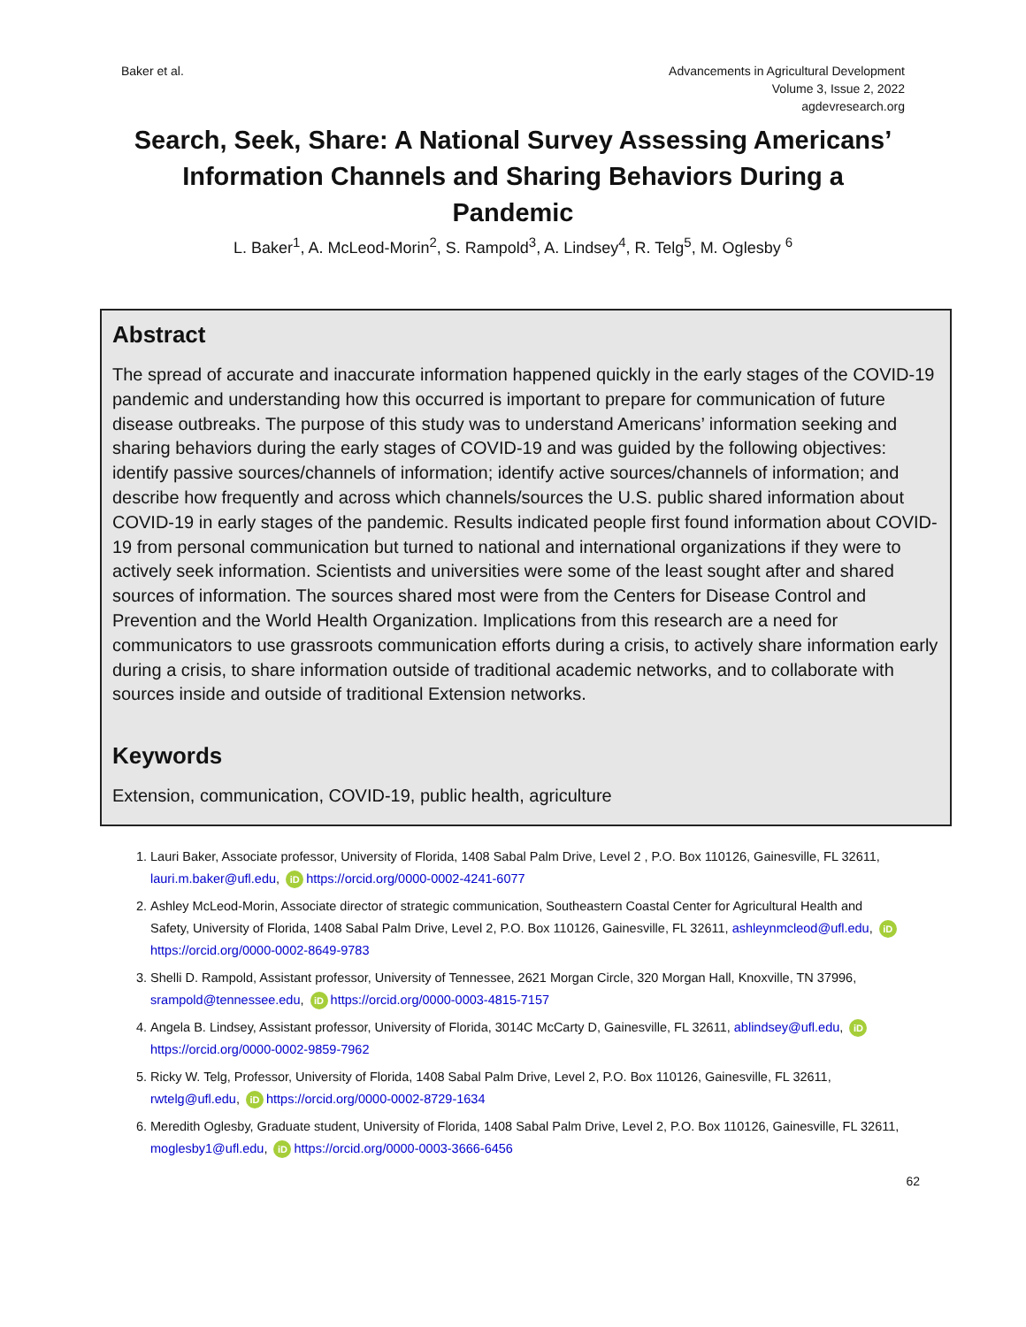Baker et al. Advancements in Agricultural Development
Volume 3, Issue 2, 2022
agdevresearch.org
Search, Seek, Share: A National Survey Assessing Americans’ Information Channels and Sharing Behaviors During a Pandemic
L. Baker<sup>1</sup>, A. McLeod-Morin<sup>2</sup>, S. Rampold<sup>3</sup>, A. Lindsey<sup>4</sup>, R. Telg<sup>5</sup>, M. Oglesby <sup>6</sup>
Abstract
The spread of accurate and inaccurate information happened quickly in the early stages of the COVID-19 pandemic and understanding how this occurred is important to prepare for communication of future disease outbreaks. The purpose of this study was to understand Americans’ information seeking and sharing behaviors during the early stages of COVID-19 and was guided by the following objectives: identify passive sources/channels of information; identify active sources/channels of information; and describe how frequently and across which channels/sources the U.S. public shared information about COVID-19 in early stages of the pandemic. Results indicated people first found information about COVID-19 from personal communication but turned to national and international organizations if they were to actively seek information. Scientists and universities were some of the least sought after and shared sources of information. The sources shared most were from the Centers for Disease Control and Prevention and the World Health Organization. Implications from this research are a need for communicators to use grassroots communication efforts during a crisis, to actively share information early during a crisis, to share information outside of traditional academic networks, and to collaborate with sources inside and outside of traditional Extension networks.
Keywords
Extension, communication, COVID-19, public health, agriculture
1. Lauri Baker, Associate professor, University of Florida, 1408 Sabal Palm Drive, Level 2 , P.O. Box 110126, Gainesville, FL 32611, lauri.m.baker@ufl.edu, iD https://orcid.org/0000-0002-4241-6077
2. Ashley McLeod-Morin, Associate director of strategic communication, Southeastern Coastal Center for Agricultural Health and Safety, University of Florida, 1408 Sabal Palm Drive, Level 2, P.O. Box 110126, Gainesville, FL 32611, ashleynmcleod@ufl.edu, iD https://orcid.org/0000-0002-8649-9783
3. Shelli D. Rampold, Assistant professor, University of Tennessee, 2621 Morgan Circle, 320 Morgan Hall, Knoxville, TN 37996, srampold@tennessee.edu, iD https://orcid.org/0000-0003-4815-7157
4. Angela B. Lindsey, Assistant professor, University of Florida, 3014C McCarty D, Gainesville, FL 32611, ablindsey@ufl.edu, iD https://orcid.org/0000-0002-9859-7962
5. Ricky W. Telg, Professor, University of Florida, 1408 Sabal Palm Drive, Level 2, P.O. Box 110126, Gainesville, FL 32611, rwtelg@ufl.edu, iD https://orcid.org/0000-0002-8729-1634
6. Meredith Oglesby, Graduate student, University of Florida, 1408 Sabal Palm Drive, Level 2, P.O. Box 110126, Gainesville, FL 32611, moglesby1@ufl.edu, iD https://orcid.org/0000-0003-3666-6456
62